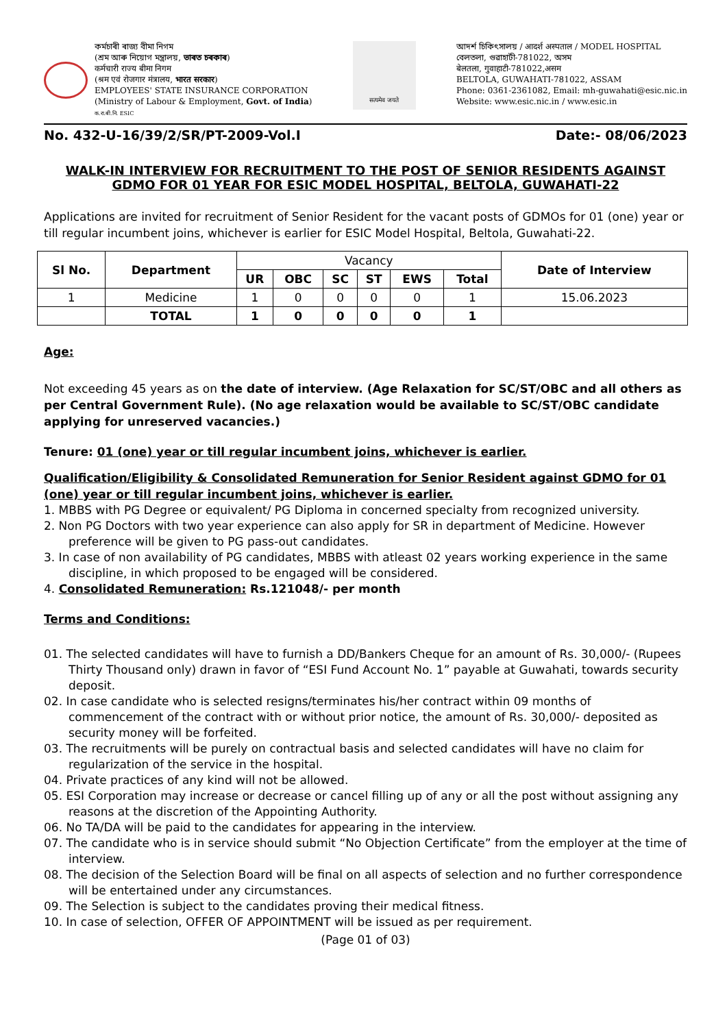কৰ্মচাৰী ৰাজ্য বীমা নিগম
(শ্ৰম আৰু নিয়োগ মন্ত্ৰালয়, ভাৰত চৰকাৰ)
कर्मचारी राज्य बीमा निगम
(श्रम एवं रोजगार मंत्रालय, भारत सरकार)
EMPLOYEES' STATE INSURANCE CORPORATION
(Ministry of Labour & Employment, Govt. of India)
क.रा.बी.नि. ESIC
सत्यमेव जयते
আদৰ্শ চিকিৎসালয় / आदर्श अस्पताल / MODEL HOSPITAL
বেলতলা, গুৱাহাটী-781022, অসম
बेलतला, गुवाहाटी-781022,असम
BELTOLA, GUWAHATI-781022, ASSAM
Phone: 0361-2361082, Email: mh-guwahati@esic.nic.in
Website: www.esic.nic.in / www.esic.in
No. 432-U-16/39/2/SR/PT-2009-Vol.I Date:- 08/06/2023
WALK-IN INTERVIEW FOR RECRUITMENT TO THE POST OF SENIOR RESIDENTS AGAINST GDMO FOR 01 YEAR FOR ESIC MODEL HOSPITAL, BELTOLA, GUWAHATI-22
Applications are invited for recruitment of Senior Resident for the vacant posts of GDMOs for 01 (one) year or till regular incumbent joins, whichever is earlier for ESIC Model Hospital, Beltola, Guwahati-22.
| Sl No. | Department | Vacancy | | | | | | Date of Interview |
| | | UR | OBC | SC | ST | EWS | Total | |
| 1 | Medicine | 1 | 0 | 0 | 0 | 0 | 1 | 15.06.2023 |
| | TOTAL | 1 | 0 | 0 | 0 | 0 | 1 | |
Age:
Not exceeding 45 years as on the date of interview. (Age Relaxation for SC/ST/OBC and all others as per Central Government Rule). (No age relaxation would be available to SC/ST/OBC candidate applying for unreserved vacancies.)
Tenure: 01 (one) year or till regular incumbent joins, whichever is earlier.
Qualification/Eligibility & Consolidated Remuneration for Senior Resident against GDMO for 01 (one) year or till regular incumbent joins, whichever is earlier.
1. MBBS with PG Degree or equivalent/ PG Diploma in concerned specialty from recognized university.
2. Non PG Doctors with two year experience can also apply for SR in department of Medicine. However preference will be given to PG pass-out candidates.
3. In case of non availability of PG candidates, MBBS with atleast 02 years working experience in the same discipline, in which proposed to be engaged will be considered.
4. Consolidated Remuneration: Rs.121048/- per month
Terms and Conditions:
01. The selected candidates will have to furnish a DD/Bankers Cheque for an amount of Rs. 30,000/- (Rupees Thirty Thousand only) drawn in favor of “ESI Fund Account No. 1” payable at Guwahati, towards security deposit.
02. In case candidate who is selected resigns/terminates his/her contract within 09 months of commencement of the contract with or without prior notice, the amount of Rs. 30,000/- deposited as security money will be forfeited.
03. The recruitments will be purely on contractual basis and selected candidates will have no claim for regularization of the service in the hospital.
04. Private practices of any kind will not be allowed.
05. ESI Corporation may increase or decrease or cancel filling up of any or all the post without assigning any reasons at the discretion of the Appointing Authority.
06. No TA/DA will be paid to the candidates for appearing in the interview.
07. The candidate who is in service should submit “No Objection Certificate” from the employer at the time of interview.
08. The decision of the Selection Board will be final on all aspects of selection and no further correspondence will be entertained under any circumstances.
09. The Selection is subject to the candidates proving their medical fitness.
10. In case of selection, OFFER OF APPOINTMENT will be issued as per requirement.
(Page 01 of 03)